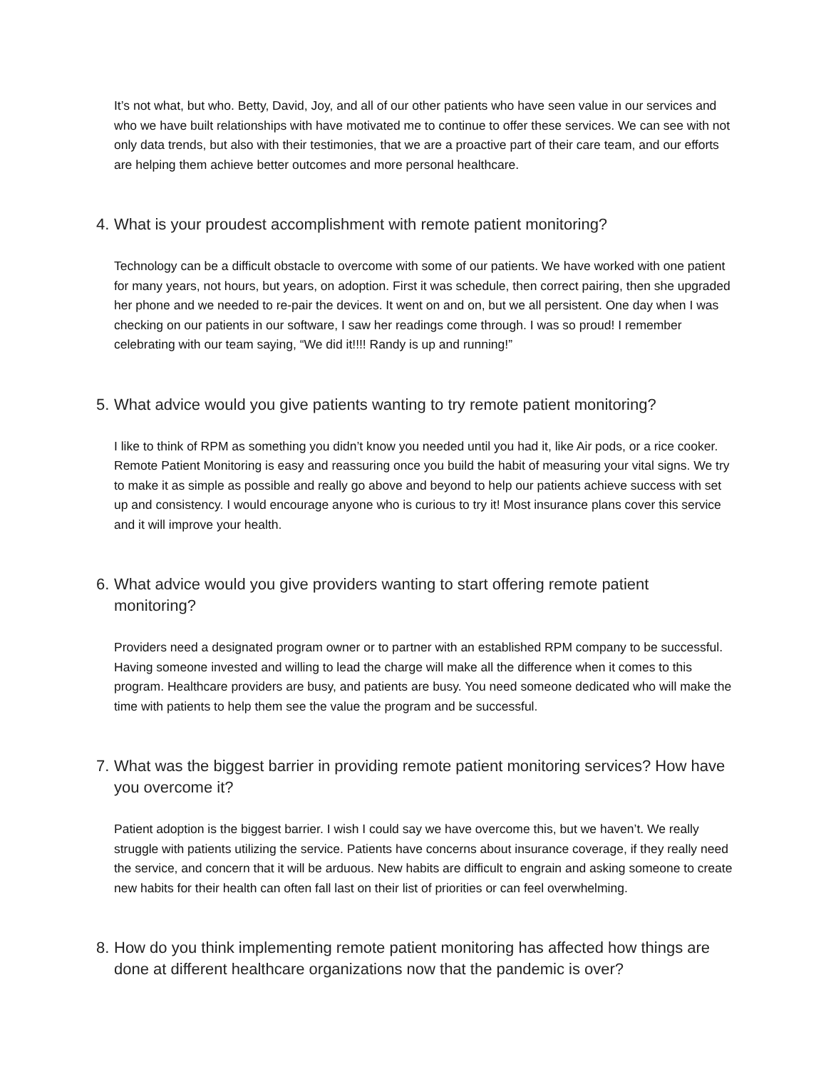It’s not what, but who. Betty, David, Joy, and all of our other patients who have seen value in our services and who we have built relationships with have motivated me to continue to offer these services. We can see with not only data trends, but also with their testimonies, that we are a proactive part of their care team, and our efforts are helping them achieve better outcomes and more personal healthcare.
4. What is your proudest accomplishment with remote patient monitoring?
Technology can be a difficult obstacle to overcome with some of our patients. We have worked with one patient for many years, not hours, but years, on adoption. First it was schedule, then correct pairing, then she upgraded her phone and we needed to re-pair the devices. It went on and on, but we all persistent. One day when I was checking on our patients in our software, I saw her readings come through. I was so proud! I remember celebrating with our team saying, “We did it!!!! Randy is up and running!”
5. What advice would you give patients wanting to try remote patient monitoring?
I like to think of RPM as something you didn’t know you needed until you had it, like Air pods, or a rice cooker. Remote Patient Monitoring is easy and reassuring once you build the habit of measuring your vital signs. We try to make it as simple as possible and really go above and beyond to help our patients achieve success with set up and consistency. I would encourage anyone who is curious to try it! Most insurance plans cover this service and it will improve your health.
6. What advice would you give providers wanting to start offering remote patient monitoring?
Providers need a designated program owner or to partner with an established RPM company to be successful. Having someone invested and willing to lead the charge will make all the difference when it comes to this program. Healthcare providers are busy, and patients are busy. You need someone dedicated who will make the time with patients to help them see the value the program and be successful.
7. What was the biggest barrier in providing remote patient monitoring services? How have you overcome it?
Patient adoption is the biggest barrier. I wish I could say we have overcome this, but we haven’t. We really struggle with patients utilizing the service. Patients have concerns about insurance coverage, if they really need the service, and concern that it will be arduous. New habits are difficult to engrain and asking someone to create new habits for their health can often fall last on their list of priorities or can feel overwhelming.
8. How do you think implementing remote patient monitoring has affected how things are done at different healthcare organizations now that the pandemic is over?